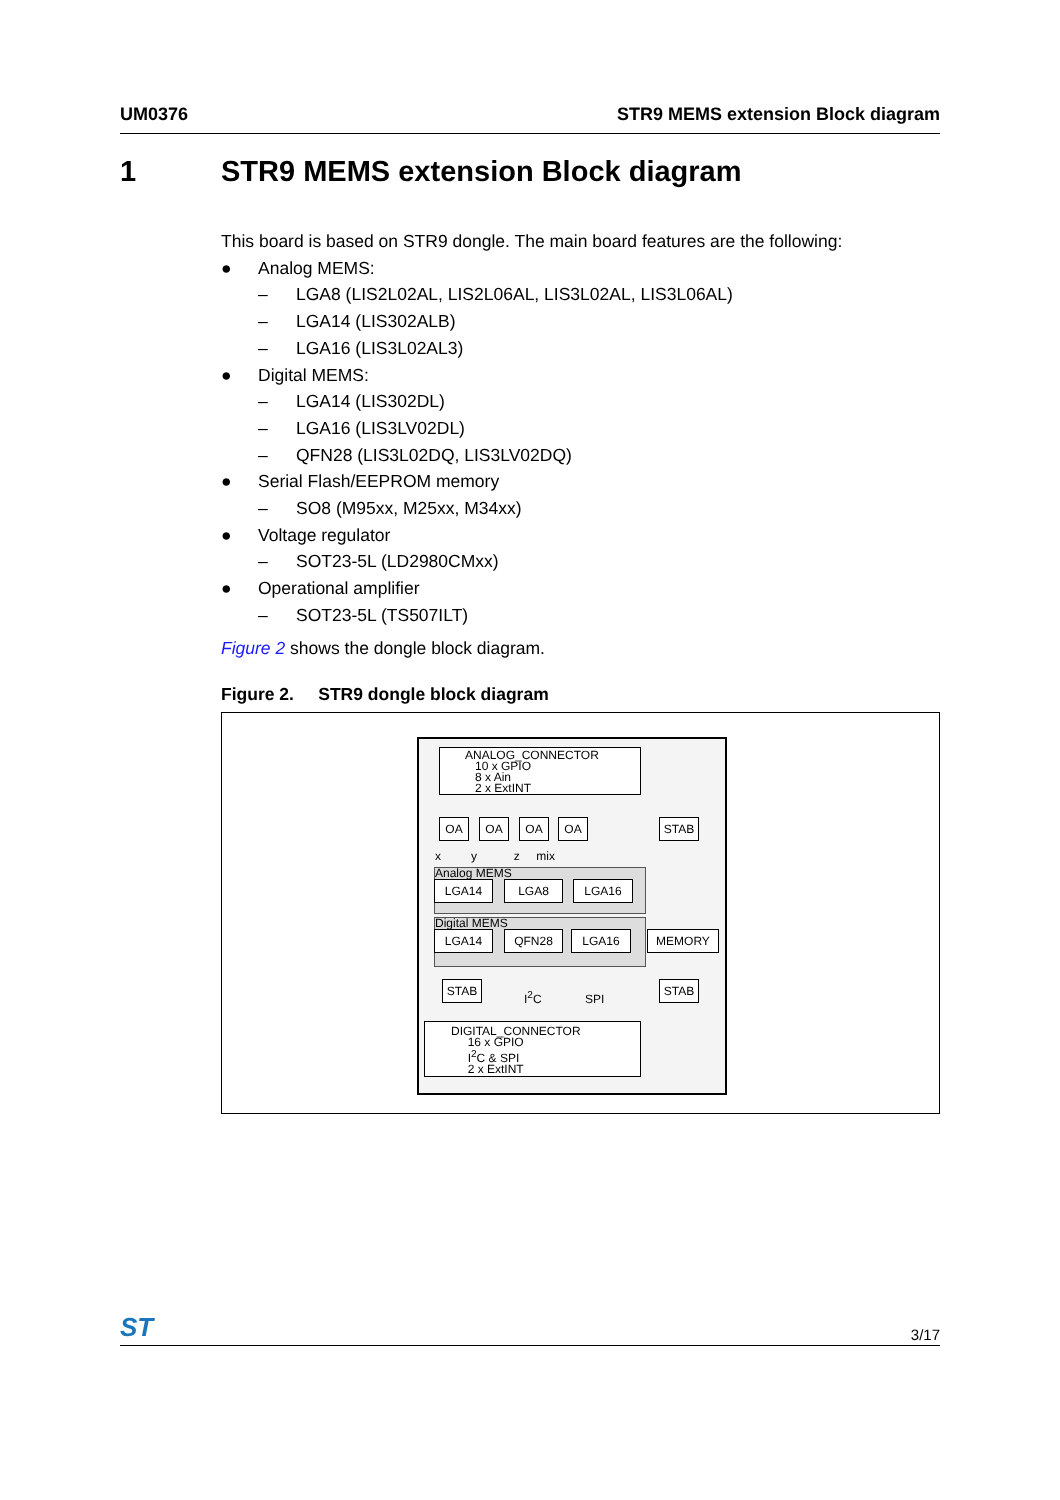UM0376 STR9 MEMS extension Block diagram
1 STR9 MEMS extension Block diagram
This board is based on STR9 dongle. The main board features are the following:
● Analog MEMS:
– LGA8 (LIS2L02AL, LIS2L06AL, LIS3L02AL, LIS3L06AL)
– LGA14 (LIS302ALB)
– LGA16 (LIS3L02AL3)
● Digital MEMS:
– LGA14 (LIS302DL)
– LGA16 (LIS3LV02DL)
– QFN28 (LIS3L02DQ, LIS3LV02DQ)
● Serial Flash/EEPROM memory
– SO8 (M95xx, M25xx, M34xx)
● Voltage regulator
– SOT23-5L (LD2980CMxx)
● Operational amplifier
– SOT23-5L (TS507ILT)
Figure 2 shows the dongle block diagram.
Figure 2. STR9 dongle block diagram
ANALOG_CONNECTOR
10 x GPIO
8 x Ain
2 x ExtINT
OA OA OA OA STAB
x y z mix
Analog MEMS
LGA14 LGA8 LGA16
Digital MEMS
LGA14 QFN28 LGA16 MEMORY
STAB
I<sup>2</sup>C SPI
STAB
DIGITAL_CONNECTOR
16 x GPIO
I<sup>2</sup>C & SPI
2 x ExtINT
ST 3/17